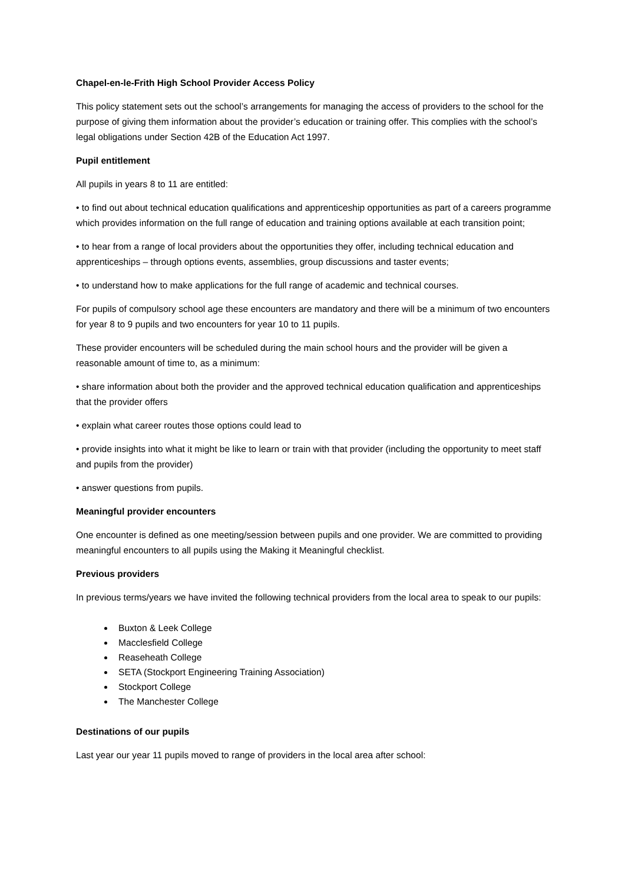Chapel-en-le-Frith High School Provider Access Policy
This policy statement sets out the school’s arrangements for managing the access of providers to the school for the purpose of giving them information about the provider’s education or training offer. This complies with the school’s legal obligations under Section 42B of the Education Act 1997.
Pupil entitlement
All pupils in years 8 to 11 are entitled:
• to find out about technical education qualifications and apprenticeship opportunities as part of a careers programme which provides information on the full range of education and training options available at each transition point;
• to hear from a range of local providers about the opportunities they offer, including technical education and apprenticeships – through options events, assemblies, group discussions and taster events;
• to understand how to make applications for the full range of academic and technical courses.
For pupils of compulsory school age these encounters are mandatory and there will be a minimum of two encounters for year 8 to 9 pupils and two encounters for year 10 to 11 pupils.
These provider encounters will be scheduled during the main school hours and the provider will be given a reasonable amount of time to, as a minimum:
• share information about both the provider and the approved technical education qualification and apprenticeships that the provider offers
• explain what career routes those options could lead to
• provide insights into what it might be like to learn or train with that provider (including the opportunity to meet staff and pupils from the provider)
• answer questions from pupils.
Meaningful provider encounters
One encounter is defined as one meeting/session between pupils and one provider. We are committed to providing meaningful encounters to all pupils using the Making it Meaningful checklist.
Previous providers
In previous terms/years we have invited the following technical providers from the local area to speak to our pupils:
Buxton & Leek College
Macclesfield College
Reaseheath College
SETA (Stockport Engineering Training Association)
Stockport College
The Manchester College
Destinations of our pupils
Last year our year 11 pupils moved to range of providers in the local area after school: